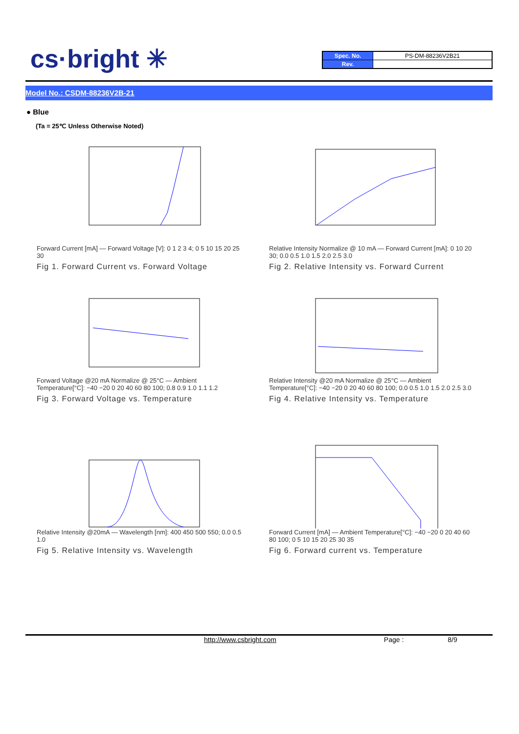cs·bright ✳
| Spec. No. | PS-DM-88236V2B21 |
| Rev. | |
Model No.: CSDM-88236V2B-21
● Blue
(Ta = 25℃ Unless Otherwise Noted)
Forward Current [mA] — Forward Voltage [V]: 0 1 2 3 4; 0 5 10 15 20 25 30
Fig 1. Forward Current vs. Forward Voltage
Relative Intensity Normalize @ 10 mA — Forward Current [mA]: 0 10 20 30; 0.0 0.5 1.0 1.5 2.0 2.5 3.0
Fig 2. Relative Intensity vs. Forward Current
Forward Voltage @20 mA Normalize @ 25°C — Ambient Temperature[°C]: −40 −20 0 20 40 60 80 100; 0.8 0.9 1.0 1.1 1.2
Fig 3. Forward Voltage vs. Temperature
Relative Intensity @20 mA Normalize @ 25°C — Ambient Temperature[°C]: −40 −20 0 20 40 60 80 100; 0.0 0.5 1.0 1.5 2.0 2.5 3.0
Fig 4. Relative Intensity vs. Temperature
Relative Intensity @20mA — Wavelength [nm]: 400 450 500 550; 0.0 0.5 1.0
Fig 5. Relative Intensity vs. Wavelength
Forward Current [mA] — Ambient Temperature[°C]: −40 −20 0 20 40 60 80 100; 0 5 10 15 20 25 30 35
Fig 6. Forward current vs. Temperature
http://www.csbright.com Page : 8/9